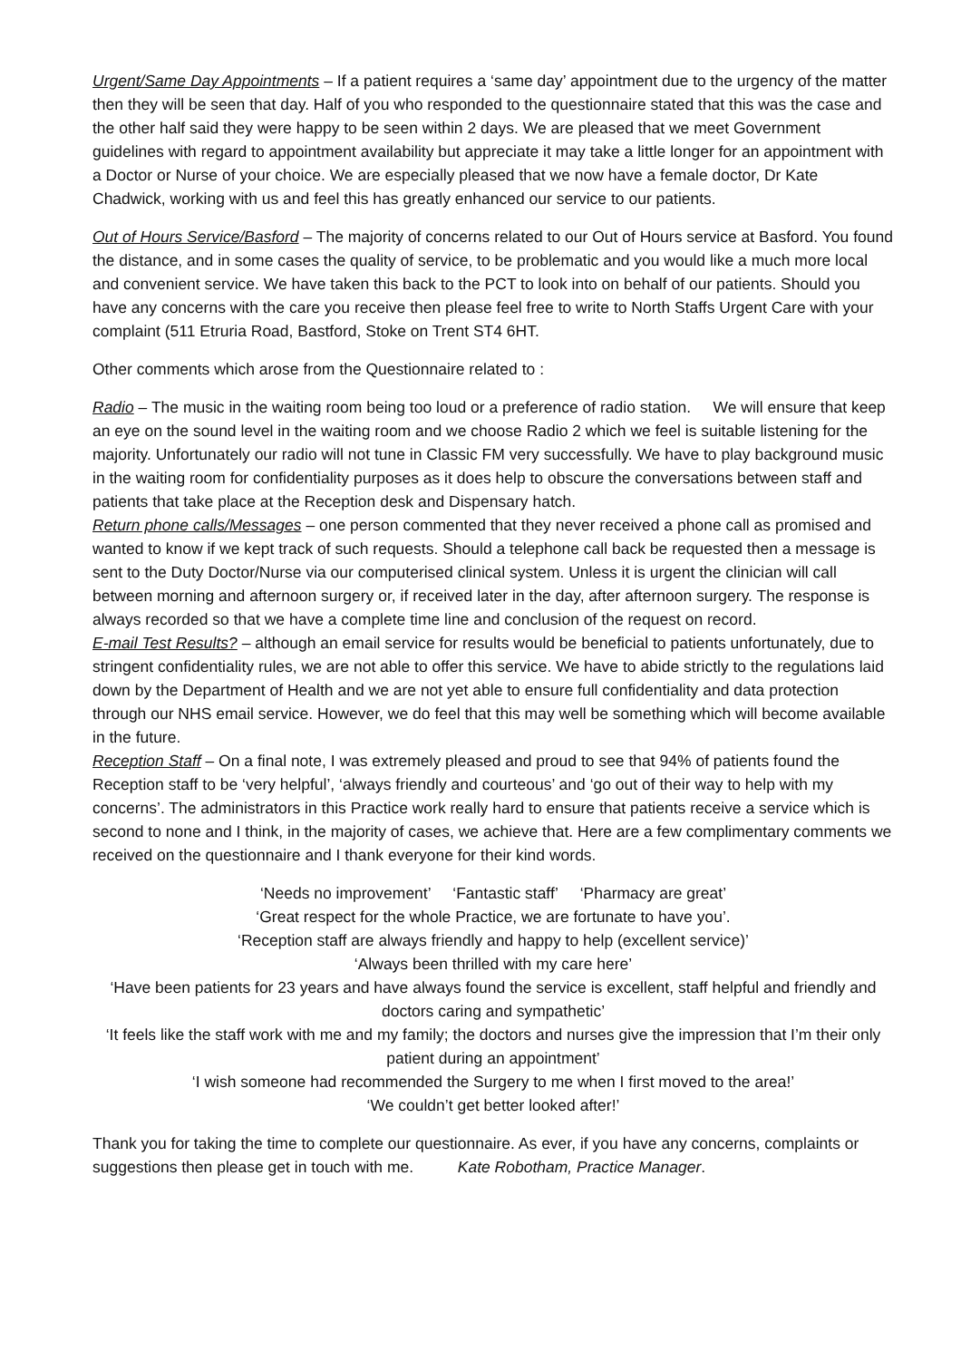Urgent/Same Day Appointments – If a patient requires a ‘same day’ appointment due to the urgency of the matter then they will be seen that day. Half of you who responded to the questionnaire stated that this was the case and the other half said they were happy to be seen within 2 days. We are pleased that we meet Government guidelines with regard to appointment availability but appreciate it may take a little longer for an appointment with a Doctor or Nurse of your choice. We are especially pleased that we now have a female doctor, Dr Kate Chadwick, working with us and feel this has greatly enhanced our service to our patients.
Out of Hours Service/Basford – The majority of concerns related to our Out of Hours service at Basford. You found the distance, and in some cases the quality of service, to be problematic and you would like a much more local and convenient service. We have taken this back to the PCT to look into on behalf of our patients. Should you have any concerns with the care you receive then please feel free to write to North Staffs Urgent Care with your complaint (511 Etruria Road, Bastford, Stoke on Trent ST4 6HT.
Other comments which arose from the Questionnaire related to :
Radio – The music in the waiting room being too loud or a preference of radio station. We will ensure that keep an eye on the sound level in the waiting room and we choose Radio 2 which we feel is suitable listening for the majority. Unfortunately our radio will not tune in Classic FM very successfully. We have to play background music in the waiting room for confidentiality purposes as it does help to obscure the conversations between staff and patients that take place at the Reception desk and Dispensary hatch.
Return phone calls/Messages – one person commented that they never received a phone call as promised and wanted to know if we kept track of such requests. Should a telephone call back be requested then a message is sent to the Duty Doctor/Nurse via our computerised clinical system. Unless it is urgent the clinician will call between morning and afternoon surgery or, if received later in the day, after afternoon surgery. The response is always recorded so that we have a complete time line and conclusion of the request on record.
E-mail Test Results? – although an email service for results would be beneficial to patients unfortunately, due to stringent confidentiality rules, we are not able to offer this service. We have to abide strictly to the regulations laid down by the Department of Health and we are not yet able to ensure full confidentiality and data protection through our NHS email service. However, we do feel that this may well be something which will become available in the future.
Reception Staff – On a final note, I was extremely pleased and proud to see that 94% of patients found the Reception staff to be ‘very helpful’, ‘always friendly and courteous’ and ‘go out of their way to help with my concerns’. The administrators in this Practice work really hard to ensure that patients receive a service which is second to none and I think, in the majority of cases, we achieve that. Here are a few complimentary comments we received on the questionnaire and I thank everyone for their kind words.
‘Needs no improvement’ ‘Fantastic staff’ ‘Pharmacy are great’
‘Great respect for the whole Practice, we are fortunate to have you’.
‘Reception staff are always friendly and happy to help (excellent service)’
‘Always been thrilled with my care here’
‘Have been patients for 23 years and have always found the service is excellent, staff helpful and friendly and doctors caring and sympathetic’
‘It feels like the staff work with me and my family; the doctors and nurses give the impression that I’m their only patient during an appointment’
‘I wish someone had recommended the Surgery to me when I first moved to the area!’
‘We couldn’t get better looked after!’
Thank you for taking the time to complete our questionnaire. As ever, if you have any concerns, complaints or suggestions then please get in touch with me. Kate Robotham, Practice Manager.